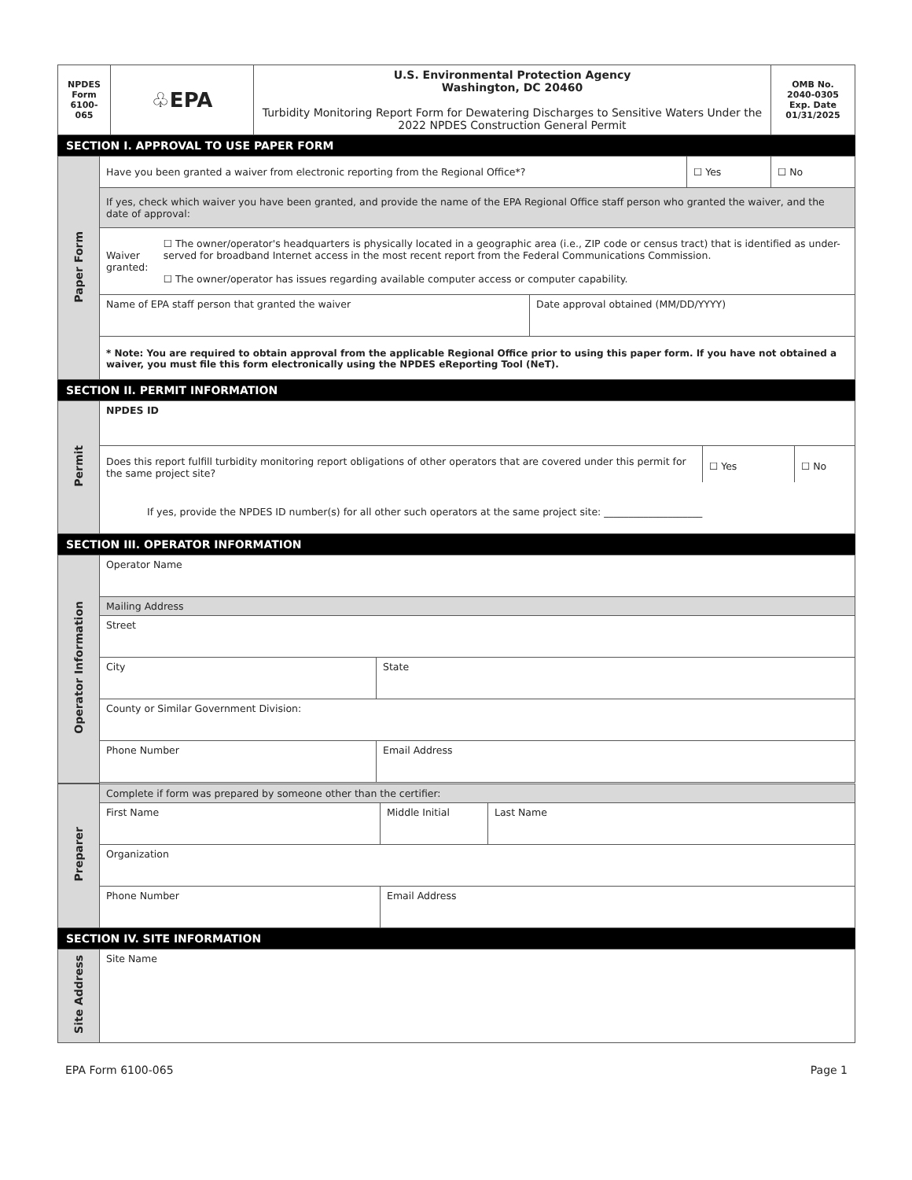| NPDES Form 6100-065 | ♧EPA | U.S. Environmental Protection Agency Washington, DC 20460 Turbidity Monitoring Report Form for Dewatering Discharges to Sensitive Waters Under the 2022 NPDES Construction General Permit | OMB No. 2040-0305 Exp. Date 01/31/2025 |
SECTION I. APPROVAL TO USE PAPER FORM
| Paper Form | Have you been granted a waiver from electronic reporting from the Regional Office*? | | ☐ Yes | ☐ No |
| | If yes, check which waiver you have been granted, and provide the name of the EPA Regional Office staff person who granted the waiver, and the date of approval: | | | |
| | Waiver granted: ☐ The owner/operator's headquarters is physically located in a geographic area (i.e., ZIP code or census tract) that is identified as under-served for broadband Internet access in the most recent report from the Federal Communications Commission. ☐ The owner/operator has issues regarding available computer access or computer capability. | | | |
| | Name of EPA staff person that granted the waiver | Date approval obtained (MM/DD/YYYY) | | |
| | * Note: You are required to obtain approval from the applicable Regional Office prior to using this paper form. If you have not obtained a waiver, you must file this form electronically using the NPDES eReporting Tool (NeT). | | | |
SECTION II. PERMIT INFORMATION
| Permit | NPDES ID | | |
| | Does this report fulfill turbidity monitoring report obligations of other operators that are covered under this permit for the same project site? | ☐ Yes | ☐ No |
| | If yes, provide the NPDES ID number(s) for all other such operators at the same project site: ____________________ | | |
SECTION III. OPERATOR INFORMATION
| Operator Information | Operator Name | | |
| | Mailing Address | | |
| | Street | | |
| | City | | State |
| | County or Similar Government Division: | | |
| | Phone Number | Email Address | |
| Preparer | Complete if form was prepared by someone other than the certifier: | | |
| | First Name | Middle Initial | Last Name |
| | Organization | | |
| | Phone Number | Email Address | |
SECTION IV. SITE INFORMATION
| Site Address | Site Name |
EPA Form 6100-065 Page 1